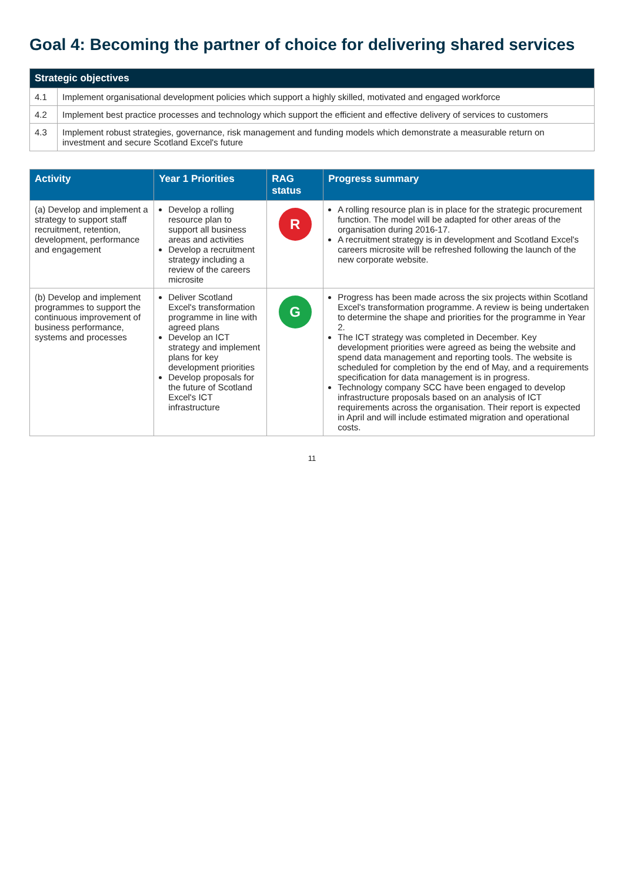Goal 4: Becoming the partner of choice for delivering shared services
| Strategic objectives | |
| --- | --- |
| 4.1 | Implement organisational development policies which support a highly skilled, motivated and engaged workforce |
| 4.2 | Implement best practice processes and technology which support the efficient and effective delivery of services to customers |
| 4.3 | Implement robust strategies, governance, risk management and funding models which demonstrate a measurable return on investment and secure Scotland Excel's future |
| Activity | Year 1 Priorities | RAG status | Progress summary |
| --- | --- | --- | --- |
| (a) Develop and implement a strategy to support staff recruitment, retention, development, performance and engagement | Develop a rolling resource plan to support all business areas and activities Develop a recruitment strategy including a review of the careers microsite | R | A rolling resource plan is in place for the strategic procurement function. The model will be adapted for other areas of the organisation during 2016-17. A recruitment strategy is in development and Scotland Excel's careers microsite will be refreshed following the launch of the new corporate website. |
| (b) Develop and implement programmes to support the continuous improvement of business performance, systems and processes | Deliver Scotland Excel's transformation programme in line with agreed plans Develop an ICT strategy and implement plans for key development priorities Develop proposals for the future of Scotland Excel's ICT infrastructure | G | Progress has been made across the six projects within Scotland Excel's transformation programme. A review is being undertaken to determine the shape and priorities for the programme in Year 2. The ICT strategy was completed in December. Key development priorities were agreed as being the website and spend data management and reporting tools. The website is scheduled for completion by the end of May, and a requirements specification for data management is in progress. Technology company SCC have been engaged to develop infrastructure proposals based on an analysis of ICT requirements across the organisation. Their report is expected in April and will include estimated migration and operational costs. |
11